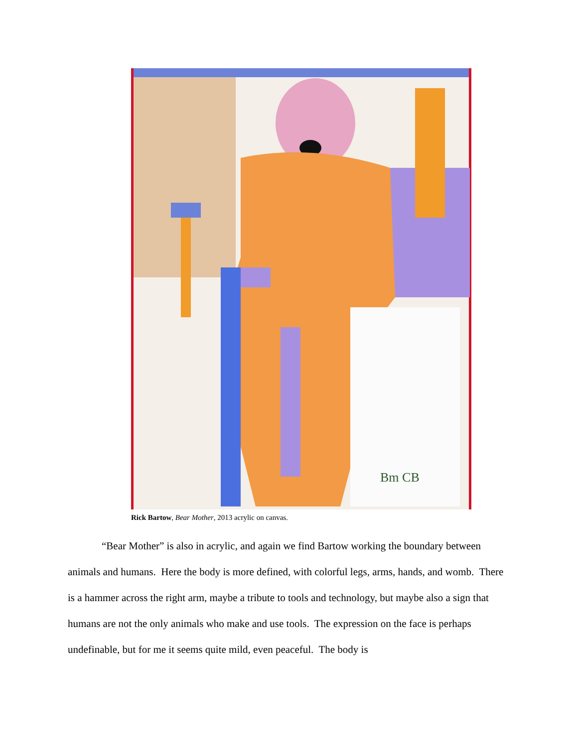Bm CB
Rick Bartow, Bear Mother, 2013 acrylic on canvas.
“Bear Mother” is also in acrylic, and again we find Bartow working the boundary between animals and humans. Here the body is more defined, with colorful legs, arms, hands, and womb. There is a hammer across the right arm, maybe a tribute to tools and technology, but maybe also a sign that humans are not the only animals who make and use tools. The expression on the face is perhaps undefinable, but for me it seems quite mild, even peaceful. The body is